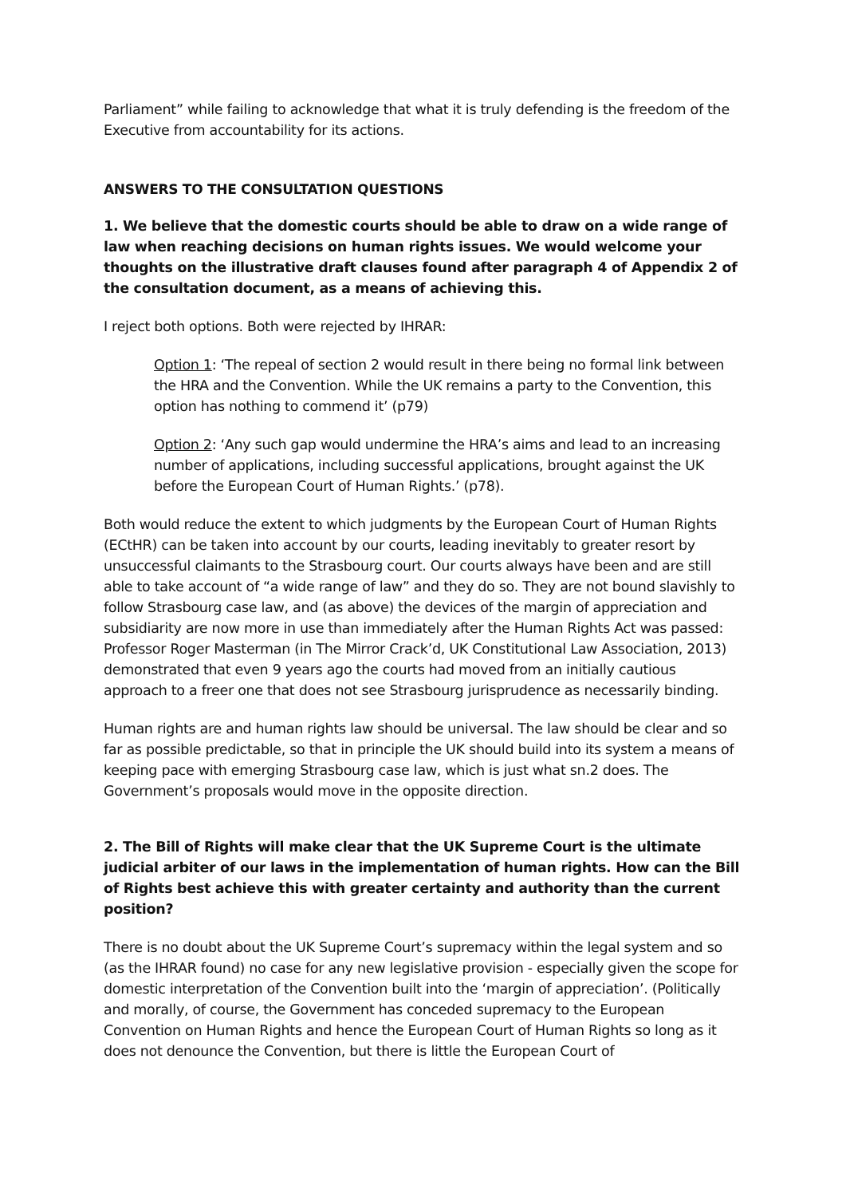Parliament” while failing to acknowledge that what it is truly defending is the freedom of the Executive from accountability for its actions.
ANSWERS TO THE CONSULTATION QUESTIONS
1. We believe that the domestic courts should be able to draw on a wide range of law when reaching decisions on human rights issues. We would welcome your thoughts on the illustrative draft clauses found after paragraph 4 of Appendix 2 of the consultation document, as a means of achieving this.
I reject both options. Both were rejected by IHRAR:
Option 1: ‘The repeal of section 2 would result in there being no formal link between the HRA and the Convention. While the UK remains a party to the Convention, this option has nothing to commend it’ (p79)
Option 2: ‘Any such gap would undermine the HRA’s aims and lead to an increasing number of applications, including successful applications, brought against the UK before the European Court of Human Rights.’ (p78).
Both would reduce the extent to which judgments by the European Court of Human Rights (ECtHR) can be taken into account by our courts, leading inevitably to greater resort by unsuccessful claimants to the Strasbourg court. Our courts always have been and are still able to take account of “a wide range of law” and they do so. They are not bound slavishly to follow Strasbourg case law, and (as above) the devices of the margin of appreciation and subsidiarity are now more in use than immediately after the Human Rights Act was passed: Professor Roger Masterman (in The Mirror Crack’d, UK Constitutional Law Association, 2013) demonstrated that even 9 years ago the courts had moved from an initially cautious approach to a freer one that does not see Strasbourg jurisprudence as necessarily binding.
Human rights are and human rights law should be universal. The law should be clear and so far as possible predictable, so that in principle the UK should build into its system a means of keeping pace with emerging Strasbourg case law, which is just what sn.2 does. The Government’s proposals would move in the opposite direction.
2. The Bill of Rights will make clear that the UK Supreme Court is the ultimate judicial arbiter of our laws in the implementation of human rights. How can the Bill of Rights best achieve this with greater certainty and authority than the current position?
There is no doubt about the UK Supreme Court’s supremacy within the legal system and so (as the IHRAR found) no case for any new legislative provision - especially given the scope for domestic interpretation of the Convention built into the ‘margin of appreciation’. (Politically and morally, of course, the Government has conceded supremacy to the European Convention on Human Rights and hence the European Court of Human Rights so long as it does not denounce the Convention, but there is little the European Court of